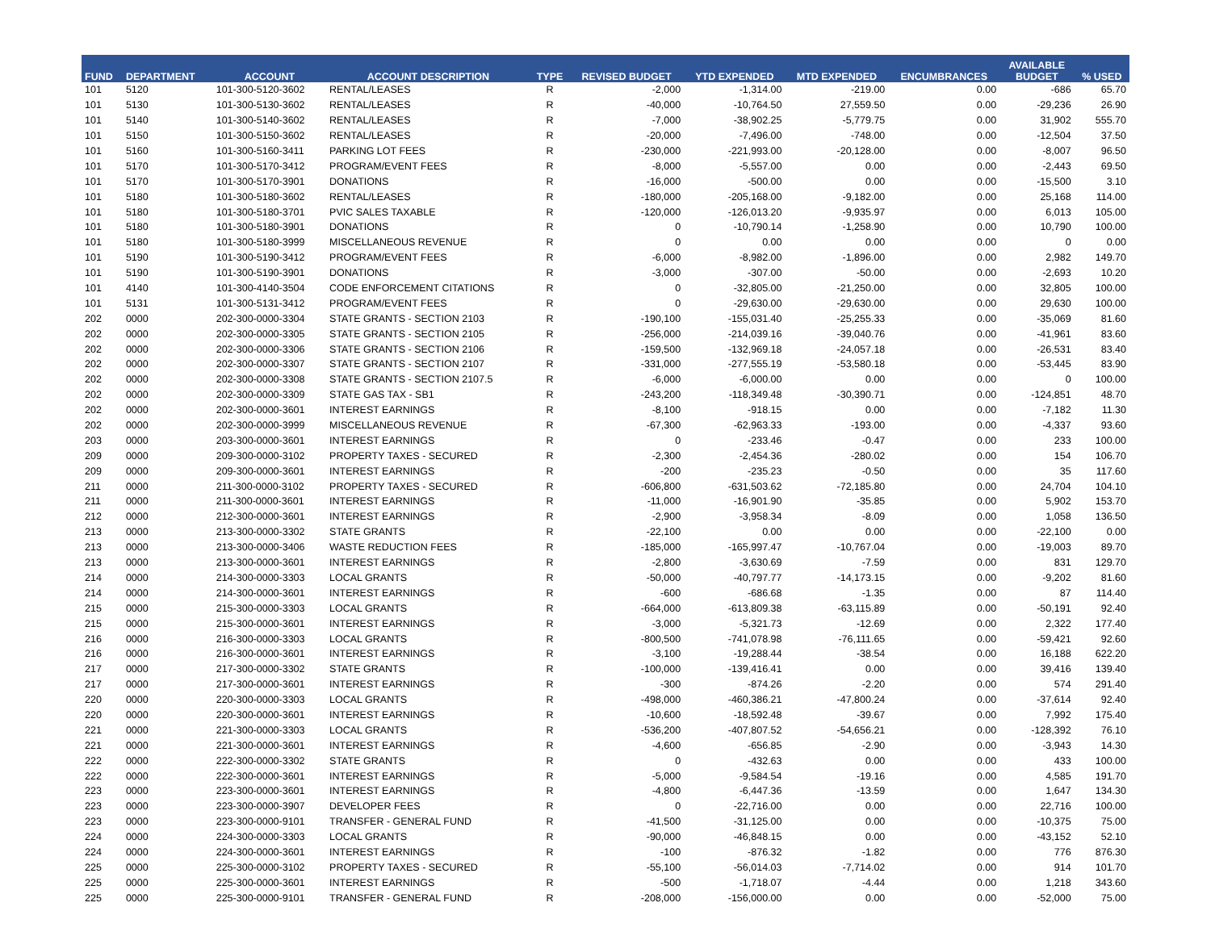| FUND | DEPARTMENT | ACCOUNT | ACCOUNT DESCRIPTION | TYPE | REVISED BUDGET | YTD EXPENDED | MTD EXPENDED | ENCUMBRANCES | AVAILABLE BUDGET | % USED |
| --- | --- | --- | --- | --- | --- | --- | --- | --- | --- | --- |
| 101 | 5120 | 101-300-5120-3602 | RENTAL/LEASES | R | -2,000 | -1,314.00 | -219.00 | 0.00 | -686 | 65.70 |
| 101 | 5130 | 101-300-5130-3602 | RENTAL/LEASES | R | -40,000 | -10,764.50 | 27,559.50 | 0.00 | -29,236 | 26.90 |
| 101 | 5140 | 101-300-5140-3602 | RENTAL/LEASES | R | -7,000 | -38,902.25 | -5,779.75 | 0.00 | 31,902 | 555.70 |
| 101 | 5150 | 101-300-5150-3602 | RENTAL/LEASES | R | -20,000 | -7,496.00 | -748.00 | 0.00 | -12,504 | 37.50 |
| 101 | 5160 | 101-300-5160-3411 | PARKING LOT FEES | R | -230,000 | -221,993.00 | -20,128.00 | 0.00 | -8,007 | 96.50 |
| 101 | 5170 | 101-300-5170-3412 | PROGRAM/EVENT FEES | R | -8,000 | -5,557.00 | 0.00 | 0.00 | -2,443 | 69.50 |
| 101 | 5170 | 101-300-5170-3901 | DONATIONS | R | -16,000 | -500.00 | 0.00 | 0.00 | -15,500 | 3.10 |
| 101 | 5180 | 101-300-5180-3602 | RENTAL/LEASES | R | -180,000 | -205,168.00 | -9,182.00 | 0.00 | 25,168 | 114.00 |
| 101 | 5180 | 101-300-5180-3701 | PVIC SALES TAXABLE | R | -120,000 | -126,013.20 | -9,935.97 | 0.00 | 6,013 | 105.00 |
| 101 | 5180 | 101-300-5180-3901 | DONATIONS | R | 0 | -10,790.14 | -1,258.90 | 0.00 | 10,790 | 100.00 |
| 101 | 5180 | 101-300-5180-3999 | MISCELLANEOUS REVENUE | R | 0 | 0.00 | 0.00 | 0.00 | 0 | 0.00 |
| 101 | 5190 | 101-300-5190-3412 | PROGRAM/EVENT FEES | R | -6,000 | -8,982.00 | -1,896.00 | 0.00 | 2,982 | 149.70 |
| 101 | 5190 | 101-300-5190-3901 | DONATIONS | R | -3,000 | -307.00 | -50.00 | 0.00 | -2,693 | 10.20 |
| 101 | 4140 | 101-300-4140-3504 | CODE ENFORCEMENT CITATIONS | R | 0 | -32,805.00 | -21,250.00 | 0.00 | 32,805 | 100.00 |
| 101 | 5131 | 101-300-5131-3412 | PROGRAM/EVENT FEES | R | 0 | -29,630.00 | -29,630.00 | 0.00 | 29,630 | 100.00 |
| 202 | 0000 | 202-300-0000-3304 | STATE GRANTS - SECTION 2103 | R | -190,100 | -155,031.40 | -25,255.33 | 0.00 | -35,069 | 81.60 |
| 202 | 0000 | 202-300-0000-3305 | STATE GRANTS - SECTION 2105 | R | -256,000 | -214,039.16 | -39,040.76 | 0.00 | -41,961 | 83.60 |
| 202 | 0000 | 202-300-0000-3306 | STATE GRANTS - SECTION 2106 | R | -159,500 | -132,969.18 | -24,057.18 | 0.00 | -26,531 | 83.40 |
| 202 | 0000 | 202-300-0000-3307 | STATE GRANTS - SECTION 2107 | R | -331,000 | -277,555.19 | -53,580.18 | 0.00 | -53,445 | 83.90 |
| 202 | 0000 | 202-300-0000-3308 | STATE GRANTS - SECTION 2107.5 | R | -6,000 | -6,000.00 | 0.00 | 0.00 | 0 | 100.00 |
| 202 | 0000 | 202-300-0000-3309 | STATE GAS TAX - SB1 | R | -243,200 | -118,349.48 | -30,390.71 | 0.00 | -124,851 | 48.70 |
| 202 | 0000 | 202-300-0000-3601 | INTEREST EARNINGS | R | -8,100 | -918.15 | 0.00 | 0.00 | -7,182 | 11.30 |
| 202 | 0000 | 202-300-0000-3999 | MISCELLANEOUS REVENUE | R | -67,300 | -62,963.33 | -193.00 | 0.00 | -4,337 | 93.60 |
| 203 | 0000 | 203-300-0000-3601 | INTEREST EARNINGS | R | 0 | -233.46 | -0.47 | 0.00 | 233 | 100.00 |
| 209 | 0000 | 209-300-0000-3102 | PROPERTY TAXES - SECURED | R | -2,300 | -2,454.36 | -280.02 | 0.00 | 154 | 106.70 |
| 209 | 0000 | 209-300-0000-3601 | INTEREST EARNINGS | R | -200 | -235.23 | -0.50 | 0.00 | 35 | 117.60 |
| 211 | 0000 | 211-300-0000-3102 | PROPERTY TAXES - SECURED | R | -606,800 | -631,503.62 | -72,185.80 | 0.00 | 24,704 | 104.10 |
| 211 | 0000 | 211-300-0000-3601 | INTEREST EARNINGS | R | -11,000 | -16,901.90 | -35.85 | 0.00 | 5,902 | 153.70 |
| 212 | 0000 | 212-300-0000-3601 | INTEREST EARNINGS | R | -2,900 | -3,958.34 | -8.09 | 0.00 | 1,058 | 136.50 |
| 213 | 0000 | 213-300-0000-3302 | STATE GRANTS | R | -22,100 | 0.00 | 0.00 | 0.00 | -22,100 | 0.00 |
| 213 | 0000 | 213-300-0000-3406 | WASTE REDUCTION FEES | R | -185,000 | -165,997.47 | -10,767.04 | 0.00 | -19,003 | 89.70 |
| 213 | 0000 | 213-300-0000-3601 | INTEREST EARNINGS | R | -2,800 | -3,630.69 | -7.59 | 0.00 | 831 | 129.70 |
| 214 | 0000 | 214-300-0000-3303 | LOCAL GRANTS | R | -50,000 | -40,797.77 | -14,173.15 | 0.00 | -9,202 | 81.60 |
| 214 | 0000 | 214-300-0000-3601 | INTEREST EARNINGS | R | -600 | -686.68 | -1.35 | 0.00 | 87 | 114.40 |
| 215 | 0000 | 215-300-0000-3303 | LOCAL GRANTS | R | -664,000 | -613,809.38 | -63,115.89 | 0.00 | -50,191 | 92.40 |
| 215 | 0000 | 215-300-0000-3601 | INTEREST EARNINGS | R | -3,000 | -5,321.73 | -12.69 | 0.00 | 2,322 | 177.40 |
| 216 | 0000 | 216-300-0000-3303 | LOCAL GRANTS | R | -800,500 | -741,078.98 | -76,111.65 | 0.00 | -59,421 | 92.60 |
| 216 | 0000 | 216-300-0000-3601 | INTEREST EARNINGS | R | -3,100 | -19,288.44 | -38.54 | 0.00 | 16,188 | 622.20 |
| 217 | 0000 | 217-300-0000-3302 | STATE GRANTS | R | -100,000 | -139,416.41 | 0.00 | 0.00 | 39,416 | 139.40 |
| 217 | 0000 | 217-300-0000-3601 | INTEREST EARNINGS | R | -300 | -874.26 | -2.20 | 0.00 | 574 | 291.40 |
| 220 | 0000 | 220-300-0000-3303 | LOCAL GRANTS | R | -498,000 | -460,386.21 | -47,800.24 | 0.00 | -37,614 | 92.40 |
| 220 | 0000 | 220-300-0000-3601 | INTEREST EARNINGS | R | -10,600 | -18,592.48 | -39.67 | 0.00 | 7,992 | 175.40 |
| 221 | 0000 | 221-300-0000-3303 | LOCAL GRANTS | R | -536,200 | -407,807.52 | -54,656.21 | 0.00 | -128,392 | 76.10 |
| 221 | 0000 | 221-300-0000-3601 | INTEREST EARNINGS | R | -4,600 | -656.85 | -2.90 | 0.00 | -3,943 | 14.30 |
| 222 | 0000 | 222-300-0000-3302 | STATE GRANTS | R | 0 | -432.63 | 0.00 | 0.00 | 433 | 100.00 |
| 222 | 0000 | 222-300-0000-3601 | INTEREST EARNINGS | R | -5,000 | -9,584.54 | -19.16 | 0.00 | 4,585 | 191.70 |
| 223 | 0000 | 223-300-0000-3601 | INTEREST EARNINGS | R | -4,800 | -6,447.36 | -13.59 | 0.00 | 1,647 | 134.30 |
| 223 | 0000 | 223-300-0000-3907 | DEVELOPER FEES | R | 0 | -22,716.00 | 0.00 | 0.00 | 22,716 | 100.00 |
| 223 | 0000 | 223-300-0000-9101 | TRANSFER - GENERAL FUND | R | -41,500 | -31,125.00 | 0.00 | 0.00 | -10,375 | 75.00 |
| 224 | 0000 | 224-300-0000-3303 | LOCAL GRANTS | R | -90,000 | -46,848.15 | 0.00 | 0.00 | -43,152 | 52.10 |
| 224 | 0000 | 224-300-0000-3601 | INTEREST EARNINGS | R | -100 | -876.32 | -1.82 | 0.00 | 776 | 876.30 |
| 225 | 0000 | 225-300-0000-3102 | PROPERTY TAXES - SECURED | R | -55,100 | -56,014.03 | -7,714.02 | 0.00 | 914 | 101.70 |
| 225 | 0000 | 225-300-0000-3601 | INTEREST EARNINGS | R | -500 | -1,718.07 | -4.44 | 0.00 | 1,218 | 343.60 |
| 225 | 0000 | 225-300-0000-9101 | TRANSFER - GENERAL FUND | R | -208,000 | -156,000.00 | 0.00 | 0.00 | -52,000 | 75.00 |